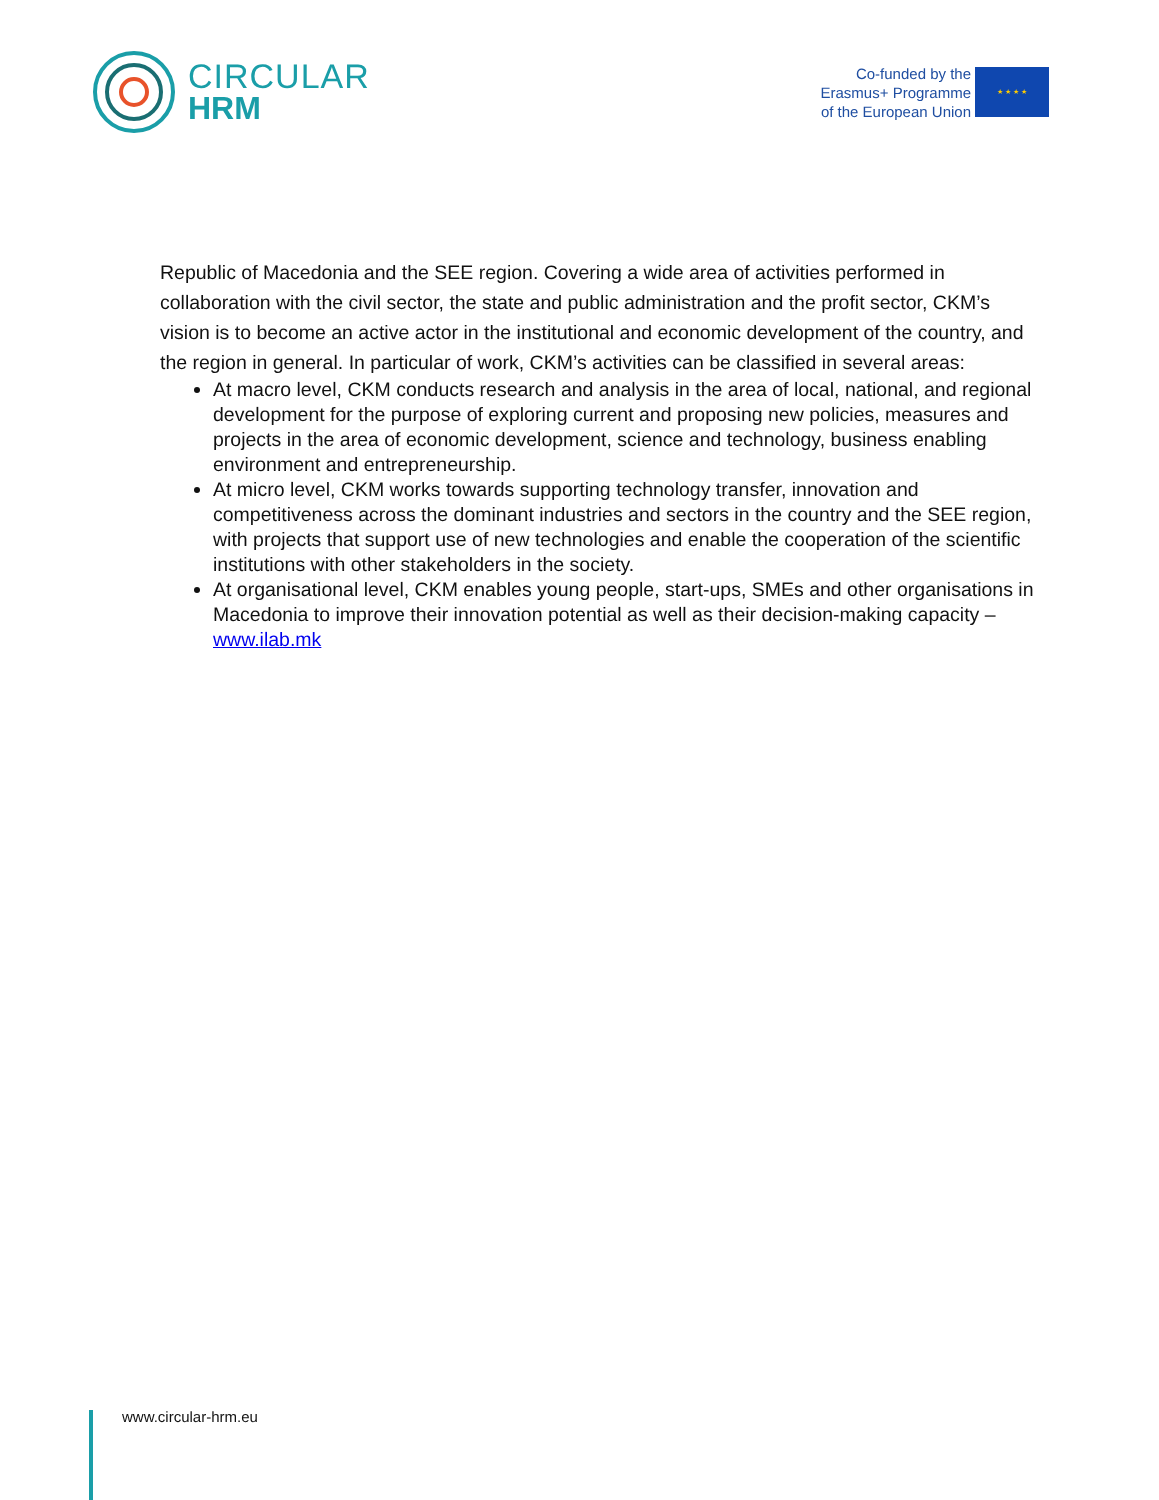CIRCULAR
HRM
Co-funded by the
Erasmus+ Programme
of the European Union
★ ★ ★ ★
Republic of Macedonia and the SEE region. Covering a wide area of activities performed in collaboration with the civil sector, the state and public administration and the profit sector, CKM’s vision is to become an active actor in the institutional and economic development of the country, and the region in general. In particular of work, CKM’s activities can be classified in several areas:
At macro level, CKM conducts research and analysis in the area of local, national, and regional development for the purpose of exploring current and proposing new policies, measures and projects in the area of economic development, science and technology, business enabling environment and entrepreneurship.
At micro level, CKM works towards supporting technology transfer, innovation and competitiveness across the dominant industries and sectors in the country and the SEE region, with projects that support use of new technologies and enable the cooperation of the scientific institutions with other stakeholders in the society.
At organisational level, CKM enables young people, start-ups, SMEs and other organisations in Macedonia to improve their innovation potential as well as their decision-making capacity – www.ilab.mk
www.circular-hrm.eu